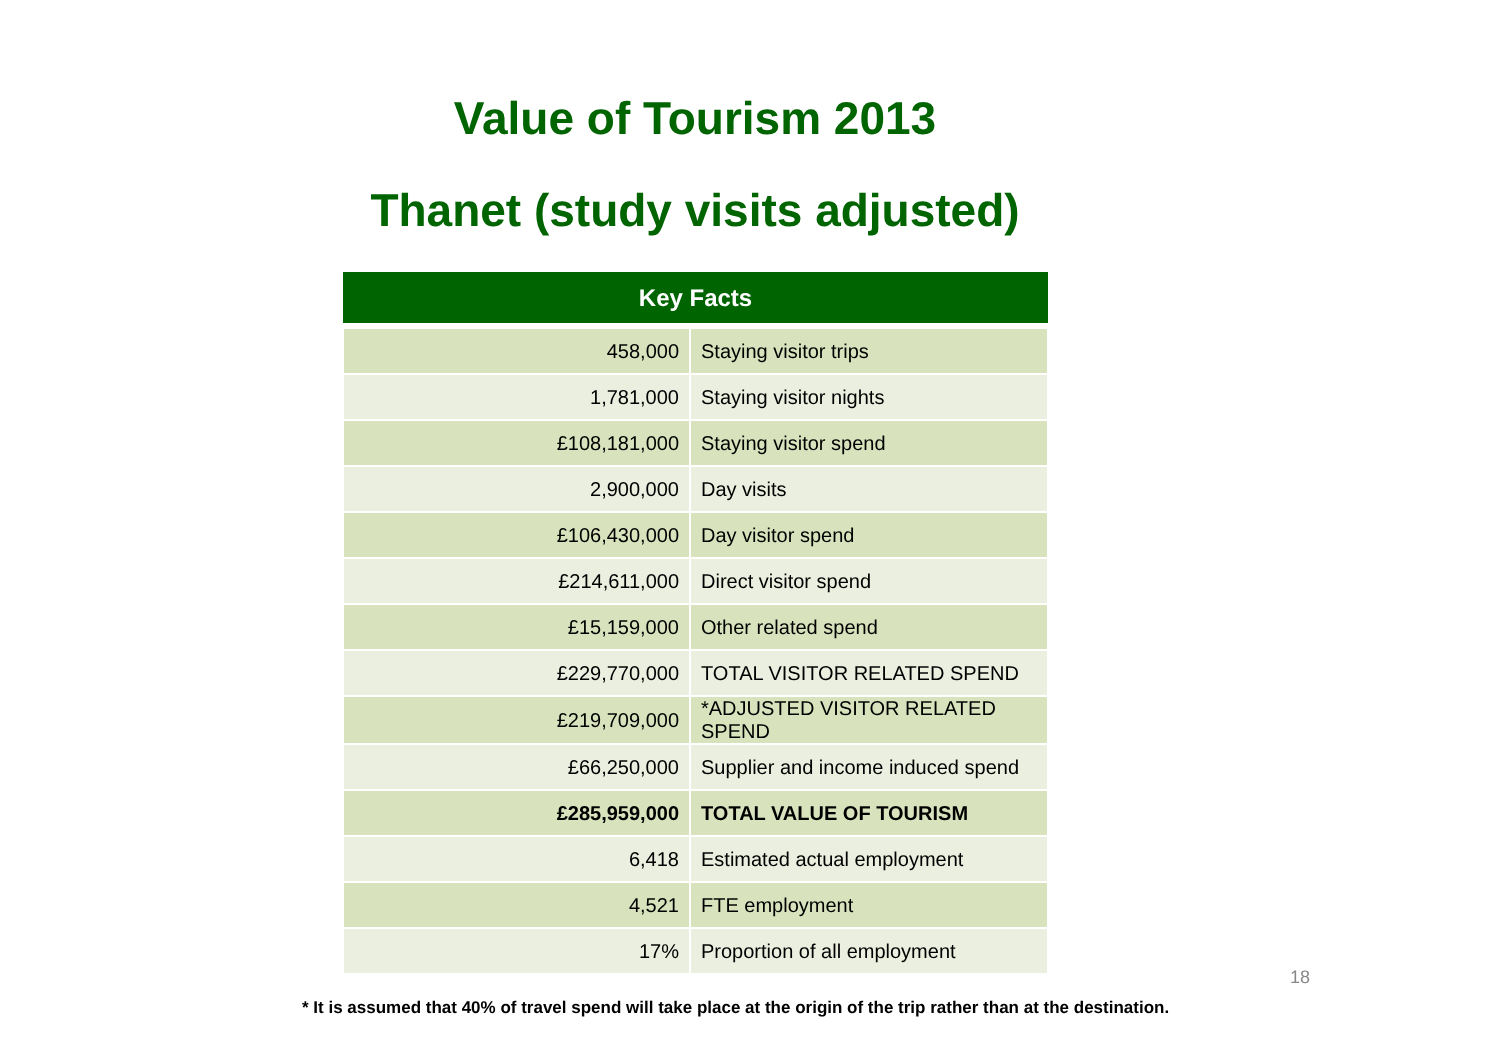Value of Tourism 2013
Thanet (study visits adjusted)
| Key Facts | |
| --- | --- |
| 458,000 | Staying visitor trips |
| 1,781,000 | Staying visitor nights |
| £108,181,000 | Staying visitor spend |
| 2,900,000 | Day visits |
| £106,430,000 | Day visitor spend |
| £214,611,000 | Direct visitor spend |
| £15,159,000 | Other related spend |
| £229,770,000 | TOTAL VISITOR RELATED SPEND |
| £219,709,000 | *ADJUSTED VISITOR RELATED SPEND |
| £66,250,000 | Supplier and income induced spend |
| £285,959,000 | TOTAL VALUE OF TOURISM |
| 6,418 | Estimated actual employment |
| 4,521 | FTE employment |
| 17% | Proportion of all employment |
18
* It is assumed that 40% of travel spend will take place at the origin of the trip rather than at the destination.